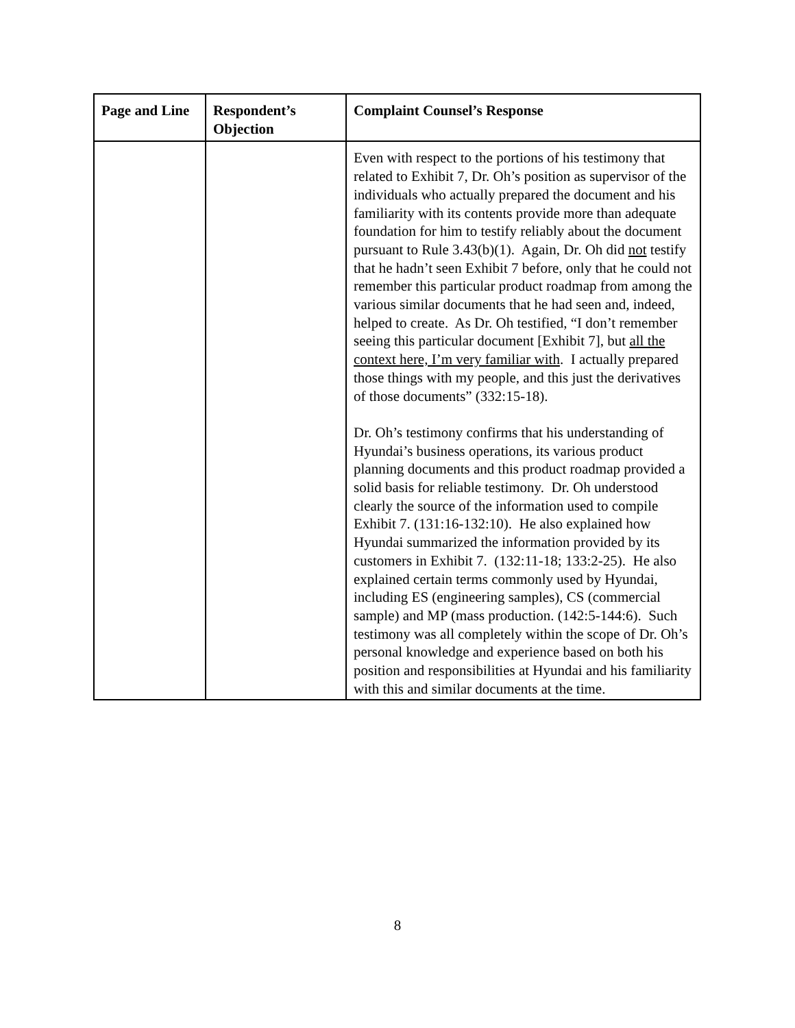| Page and Line | Respondent’s Objection | Complaint Counsel’s Response |
| --- | --- | --- |
| | | Even with respect to the portions of his testimony that related to Exhibit 7, Dr. Oh’s position as supervisor of the individuals who actually prepared the document and his familiarity with its contents provide more than adequate foundation for him to testify reliably about the document pursuant to Rule 3.43(b)(1). Again, Dr. Oh did not testify that he hadn’t seen Exhibit 7 before, only that he could not remember this particular product roadmap from among the various similar documents that he had seen and, indeed, helped to create. As Dr. Oh testified, “I don’t remember seeing this particular document [Exhibit 7], but all the context here, I’m very familiar with . I actually prepared those things with my people, and this just the derivatives of those documents” (332:15-18). Dr. Oh’s testimony confirms that his understanding of Hyundai’s business operations, its various product planning documents and this product roadmap provided a solid basis for reliable testimony. Dr. Oh understood clearly the source of the information used to compile Exhibit 7. (131:16-132:10). He also explained how Hyundai summarized the information provided by its customers in Exhibit 7. (132:11-18; 133:2-25). He also explained certain terms commonly used by Hyundai, including ES (engineering samples), CS (commercial sample) and MP (mass production. (142:5-144:6). Such testimony was all completely within the scope of Dr. Oh’s personal knowledge and experience based on both his position and responsibilities at Hyundai and his familiarity with this and similar documents at the time. |
8